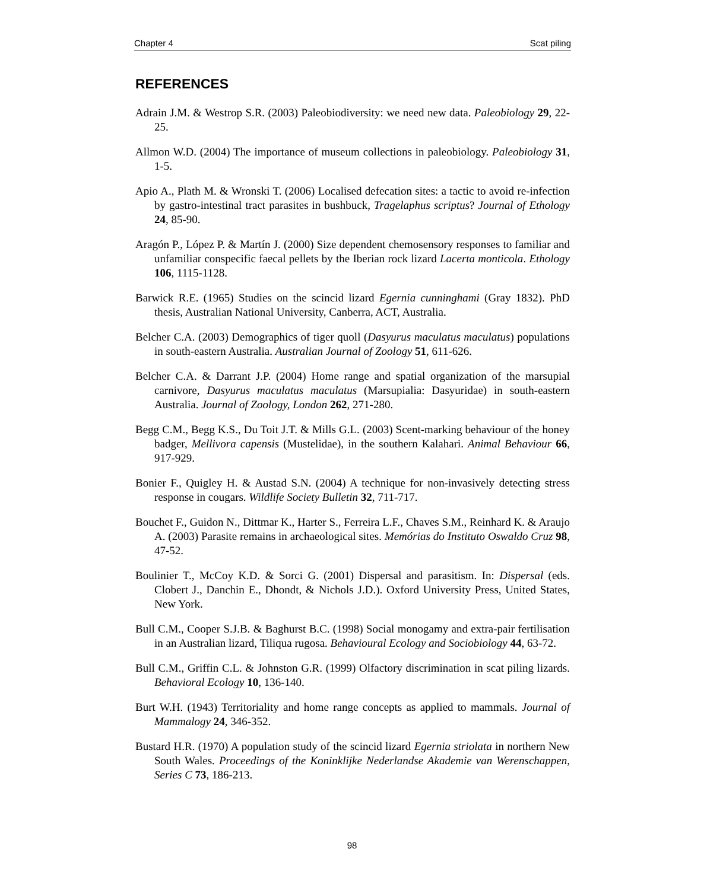Chapter 4 Scat piling
REFERENCES
Adrain J.M. & Westrop S.R. (2003) Paleobiodiversity: we need new data. Paleobiology 29, 22-25.
Allmon W.D. (2004) The importance of museum collections in paleobiology. Paleobiology 31, 1-5.
Apio A., Plath M. & Wronski T. (2006) Localised defecation sites: a tactic to avoid re-infection by gastro-intestinal tract parasites in bushbuck, Tragelaphus scriptus? Journal of Ethology 24, 85-90.
Aragón P., López P. & Martín J. (2000) Size dependent chemosensory responses to familiar and unfamiliar conspecific faecal pellets by the Iberian rock lizard Lacerta monticola. Ethology 106, 1115-1128.
Barwick R.E. (1965) Studies on the scincid lizard Egernia cunninghami (Gray 1832). PhD thesis, Australian National University, Canberra, ACT, Australia.
Belcher C.A. (2003) Demographics of tiger quoll (Dasyurus maculatus maculatus) populations in south-eastern Australia. Australian Journal of Zoology 51, 611-626.
Belcher C.A. & Darrant J.P. (2004) Home range and spatial organization of the marsupial carnivore, Dasyurus maculatus maculatus (Marsupialia: Dasyuridae) in south-eastern Australia. Journal of Zoology, London 262, 271-280.
Begg C.M., Begg K.S., Du Toit J.T. & Mills G.L. (2003) Scent-marking behaviour of the honey badger, Mellivora capensis (Mustelidae), in the southern Kalahari. Animal Behaviour 66, 917-929.
Bonier F., Quigley H. & Austad S.N. (2004) A technique for non-invasively detecting stress response in cougars. Wildlife Society Bulletin 32, 711-717.
Bouchet F., Guidon N., Dittmar K., Harter S., Ferreira L.F., Chaves S.M., Reinhard K. & Araujo A. (2003) Parasite remains in archaeological sites. Memórias do Instituto Oswaldo Cruz 98, 47-52.
Boulinier T., McCoy K.D. & Sorci G. (2001) Dispersal and parasitism. In: Dispersal (eds. Clobert J., Danchin E., Dhondt, & Nichols J.D.). Oxford University Press, United States, New York.
Bull C.M., Cooper S.J.B. & Baghurst B.C. (1998) Social monogamy and extra-pair fertilisation in an Australian lizard, Tiliqua rugosa. Behavioural Ecology and Sociobiology 44, 63-72.
Bull C.M., Griffin C.L. & Johnston G.R. (1999) Olfactory discrimination in scat piling lizards. Behavioral Ecology 10, 136-140.
Burt W.H. (1943) Territoriality and home range concepts as applied to mammals. Journal of Mammalogy 24, 346-352.
Bustard H.R. (1970) A population study of the scincid lizard Egernia striolata in northern New South Wales. Proceedings of the Koninklijke Nederlandse Akademie van Werenschappen, Series C 73, 186-213.
98